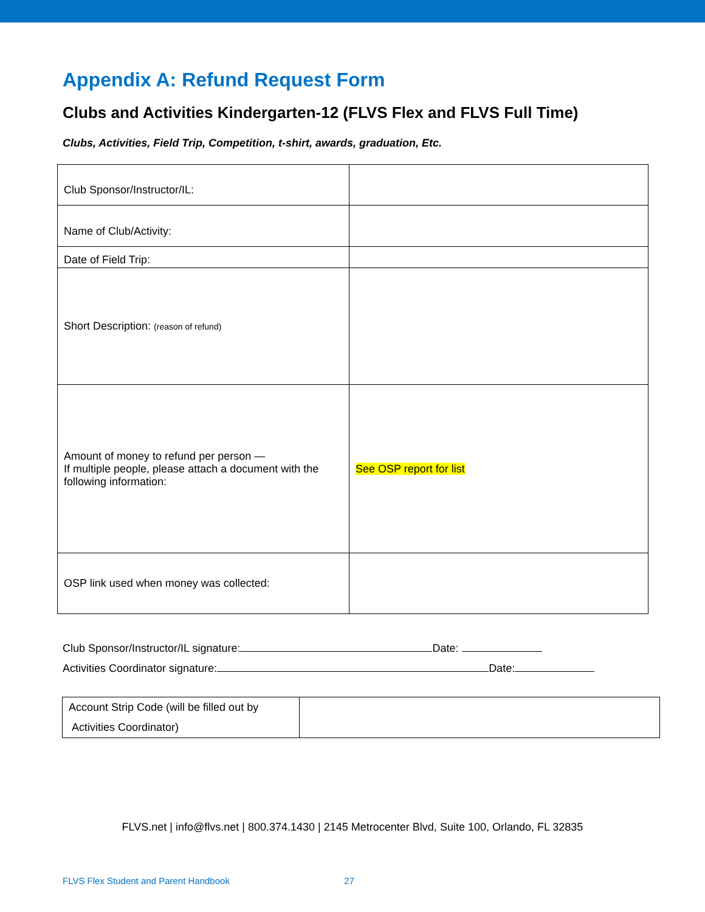Appendix A: Refund Request Form
Clubs and Activities Kindergarten-12 (FLVS Flex and FLVS Full Time)
Clubs, Activities, Field Trip, Competition, t-shirt, awards, graduation, Etc.
| Club Sponsor/Instructor/IL: | |
| Name of Club/Activity: | |
| Date of Field Trip: | |
| Short Description: (reason of refund) | |
| Amount of money to refund per person — If multiple people, please attach a document with the following information: | See OSP report for list |
| OSP link used when money was collected: | |
Club Sponsor/Instructor/IL signature: Date:
Activities Coordinator signature: Date:
| Account Strip Code (will be filled out by Activities Coordinator) | |
FLVS.net | info@flvs.net | 800.374.1430 | 2145 Metrocenter Blvd, Suite 100, Orlando, FL 32835
FLVS Flex Student and Parent Handbook 27